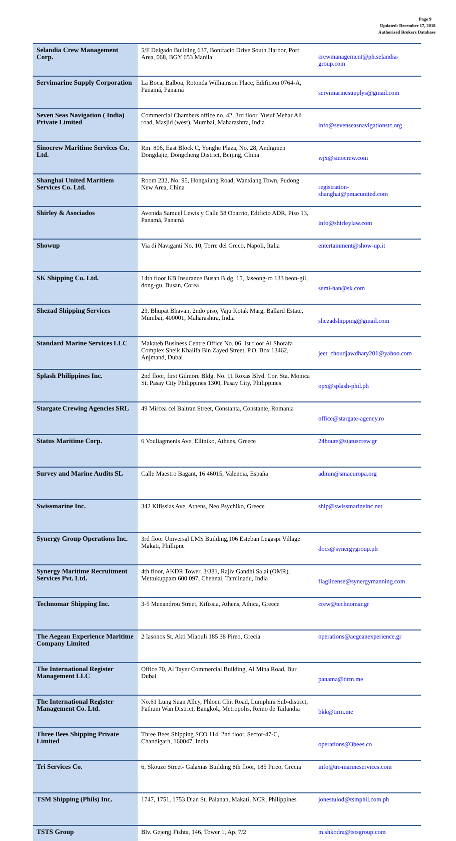Page 9
Updated: December 17, 2018
Authorized Brokers Database
| Selandia Crew Management Corp. | 5/F Delgado Building 637, Bonifacio Drive South Harbor, Port Area, 068, BGY 653 Manila | crewmanagement@ph.selandia-group.com |
| Servimarine Supply Corporation | La Boca, Balboa, Rotonda Williamson Place, Edificion 0764-A, Panamá, Panamá | servimarinesupplys@gmail.com |
| Seven Seas Navigation ( India) Private Limited | Commercial Chambers office no. 42, 3rd floor, Yusuf Mehar Ali road, Masjid (west), Mumbai, Maharashtra, India | info@sevenseasnavigationstc.org |
| Sinocrew Maritime Services Co. Ltd. | Rm. 806, East Block C, Yonghe Plaza, No. 28, Andigmen Dongdajie, Dongcheng District, Beijing, China | wjx@sinocrew.com |
| Shanghai United Maritiem Services Co. Ltd. | Room 232, No. 95, Hongxiang Road, Wanxiang Town, Pudong New Area, China | registration-shanghai@pmacunited.com |
| Shirley & Asociados | Avenida Samuel Lewis y Calle 58 Obarrio, Edificio ADR, Piso 13, Panamá, Panamá | info@shirleylaw.com |
| Showup | Via di Naviganti No. 10, Torre del Greco, Napoli, Italia | entertainment@show-up.it |
| SK Shipping Co. Ltd. | 14th floor KB Insurance Busan Bldg. 15, Jaseong-ro 133 beon-gil, dong-gu, Busan, Corea | semi-han@sk.com |
| Shezad Shipping Services | 23, Bhupat Bhavan, 2ndo piso, Vaju Kotak Marg, Ballard Estate, Mumbai, 400001, Maharashtra, India | shezadshipping@gmail.com |
| Standard Marine Services LLC | Makateb Business Centre Office No. 06, Ist floor Al Shorafa Complex Sheik Khalifa Bin Zayed Street, P.O. Box 13462, Anjmand, Dubai | jeet_choudjawdhary201@yahoo.com |
| Splash Philippines Inc. | 2nd floor, first Gilmore Bldg. No. 11 Roxas Blvd. Cor. Sta. Monica St. Pasay City Philippines 1300, Pasay City, Philippines | opx@splash-phil.ph |
| Stargate Crewing Agencies SRL | 49 Mircea cel Baltran Street, Constanta, Constante, Romania | office@stargate-agency.ro |
| Status Maritime Corp. | 6 Vouliagmenis Ave. Elliniko, Athens, Greece | 24hours@statuscrew.gr |
| Survey and Marine Audits SL | Calle Maestro Bagant, 16 46015, Valencia, España | admin@smaeuropa.org |
| Swissmarine Inc. | 342 Kifissias Ave, Athens, Neo Psychiko, Greece | ship@swissmarineinc.net |
| Synergy Group Operations Inc. | 3rd floor Universal LMS Building,106 Esteban Legaspi Village Makati, Phillipne | docs@synergygroup.ph |
| Synergy Maritime Recruitment Services Pvt. Ltd. | 4th floor, AKDR Tower, 3/381, Rajiv Gandhi Salai (OMR), Mettukuppam 600 097, Chennai, Tamilnadu, India | flaglicense@synergymanning.com |
| Technomar Shipping Inc. | 3-5 Menandrou Street, Kifissia, Athens, Athica, Greece | crew@technomar.gr |
| The Aegean Experience Maritime Company Limited | 2 Iasonos St. Akti Miaouli 185 38 Pireo, Grecia | operations@aegeanexperience.gr |
| The International Register Management LLC | Office 70, Al Tayer Commercial Building, Al Mina Road, Bur Dubai | panama@tirm.me |
| The International Register Management Co. Ltd. | No.61 Lung Suan Alley, Phloen Chit Road, Lumphini Sub-district, Pathum Wan District, Bangkok, Metropolis, Reino de Tailandia | bkk@tirm.me |
| Three Bees Shipping Private Limited | Three Bees Shipping SCO 114, 2nd floor, Sector-47-C, Chandigarh, 160047, India | operations@3bees.co |
| Tri Services Co. | 6, Skouze Street- Galaxias Building 8th floor, 185 Pireo, Grecia | info@tri-marineservices.com |
| TSM Shipping (Phils) Inc. | 1747, 1751, 1753 Dian St. Palanan, Makati, NCR, Philippines | jonestulod@tsmphil.com.ph |
| TSTS Group | Blv. Gejergj Fishta, 146, Tower 1, Ap. 7/2 | m.shkodra@tstsgroup.com |